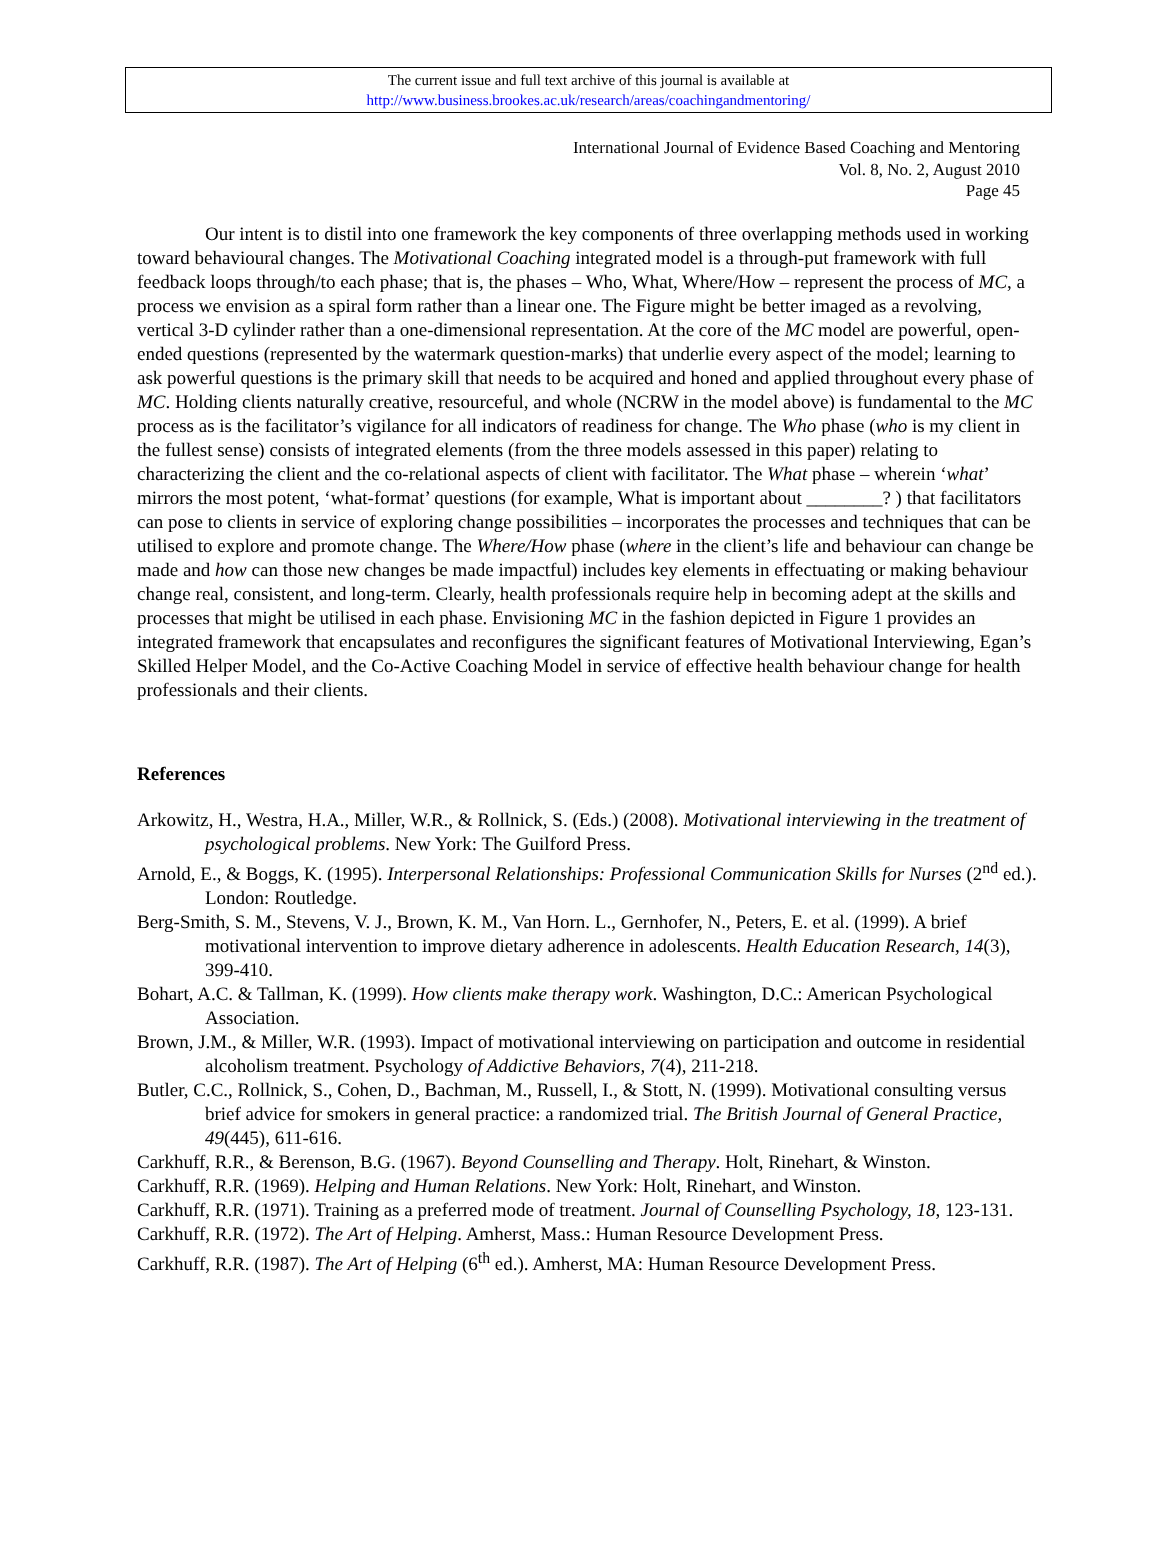The current issue and full text archive of this journal is available at
http://www.business.brookes.ac.uk/research/areas/coachingandmentoring/
International Journal of Evidence Based Coaching and Mentoring
Vol. 8, No. 2, August 2010
Page 45
Our intent is to distil into one framework the key components of three overlapping methods used in working toward behavioural changes. The Motivational Coaching integrated model is a through-put framework with full feedback loops through/to each phase; that is, the phases – Who, What, Where/How – represent the process of MC, a process we envision as a spiral form rather than a linear one. The Figure might be better imaged as a revolving, vertical 3-D cylinder rather than a one-dimensional representation. At the core of the MC model are powerful, open-ended questions (represented by the watermark question-marks) that underlie every aspect of the model; learning to ask powerful questions is the primary skill that needs to be acquired and honed and applied throughout every phase of MC. Holding clients naturally creative, resourceful, and whole (NCRW in the model above) is fundamental to the MC process as is the facilitator’s vigilance for all indicators of readiness for change. The Who phase (who is my client in the fullest sense) consists of integrated elements (from the three models assessed in this paper) relating to characterizing the client and the co-relational aspects of client with facilitator. The What phase – wherein ‘what’ mirrors the most potent, ‘what-format’ questions (for example, What is important about ________? ) that facilitators can pose to clients in service of exploring change possibilities – incorporates the processes and techniques that can be utilised to explore and promote change. The Where/How phase (where in the client’s life and behaviour can change be made and how can those new changes be made impactful) includes key elements in effectuating or making behaviour change real, consistent, and long-term. Clearly, health professionals require help in becoming adept at the skills and processes that might be utilised in each phase. Envisioning MC in the fashion depicted in Figure 1 provides an integrated framework that encapsulates and reconfigures the significant features of Motivational Interviewing, Egan’s Skilled Helper Model, and the Co-Active Coaching Model in service of effective health behaviour change for health professionals and their clients.
References
Arkowitz, H., Westra, H.A., Miller, W.R., & Rollnick, S. (Eds.) (2008). Motivational interviewing in the treatment of psychological problems. New York: The Guilford Press.
Arnold, E., & Boggs, K. (1995). Interpersonal Relationships: Professional Communication Skills for Nurses (2<sup>nd</sup> ed.). London: Routledge.
Berg-Smith, S. M., Stevens, V. J., Brown, K. M., Van Horn. L., Gernhofer, N., Peters, E. et al. (1999). A brief motivational intervention to improve dietary adherence in adolescents. Health Education Research, 14(3), 399-410.
Bohart, A.C. & Tallman, K. (1999). How clients make therapy work. Washington, D.C.: American Psychological Association.
Brown, J.M., & Miller, W.R. (1993). Impact of motivational interviewing on participation and outcome in residential alcoholism treatment. Psychology of Addictive Behaviors, 7(4), 211-218.
Butler, C.C., Rollnick, S., Cohen, D., Bachman, M., Russell, I., & Stott, N. (1999). Motivational consulting versus brief advice for smokers in general practice: a randomized trial. The British Journal of General Practice, 49(445), 611-616.
Carkhuff, R.R., & Berenson, B.G. (1967). Beyond Counselling and Therapy. Holt, Rinehart, & Winston.
Carkhuff, R.R. (1969). Helping and Human Relations. New York: Holt, Rinehart, and Winston.
Carkhuff, R.R. (1971). Training as a preferred mode of treatment. Journal of Counselling Psychology, 18, 123-131.
Carkhuff, R.R. (1972). The Art of Helping. Amherst, Mass.: Human Resource Development Press.
Carkhuff, R.R. (1987). The Art of Helping (6<sup>th</sup> ed.). Amherst, MA: Human Resource Development Press.